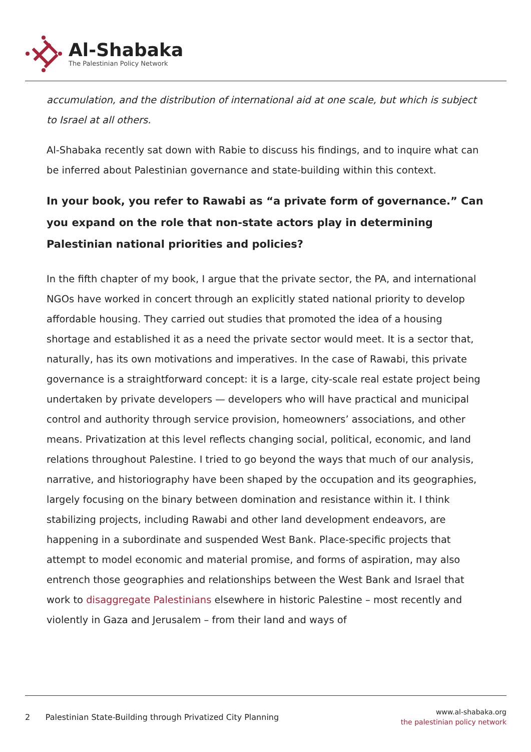Al-Shabaka
The Palestinian Policy Network
accumulation, and the distribution of international aid at one scale, but which is subject to Israel at all others.
Al-Shabaka recently sat down with Rabie to discuss his findings, and to inquire what can be inferred about Palestinian governance and state-building within this context.
In your book, you refer to Rawabi as “a private form of governance.” Can you expand on the role that non-state actors play in determining Palestinian national priorities and policies?
In the fifth chapter of my book, I argue that the private sector, the PA, and international NGOs have worked in concert through an explicitly stated national priority to develop affordable housing. They carried out studies that promoted the idea of a housing shortage and established it as a need the private sector would meet. It is a sector that, naturally, has its own motivations and imperatives. In the case of Rawabi, this private governance is a straightforward concept: it is a large, city-scale real estate project being undertaken by private developers — developers who will have practical and municipal control and authority through service provision, homeowners’ associations, and other means. Privatization at this level reflects changing social, political, economic, and land relations throughout Palestine. I tried to go beyond the ways that much of our analysis, narrative, and historiography have been shaped by the occupation and its geographies, largely focusing on the binary between domination and resistance within it. I think stabilizing projects, including Rawabi and other land development endeavors, are happening in a subordinate and suspended West Bank. Place-specific projects that attempt to model economic and material promise, and forms of aspiration, may also entrench those geographies and relationships between the West Bank and Israel that work to disaggregate Palestinians elsewhere in historic Palestine – most recently and violently in Gaza and Jerusalem – from their land and ways of
2 Palestinian State-Building through Privatized City Planning
www.al-shabaka.org
the palestinian policy network